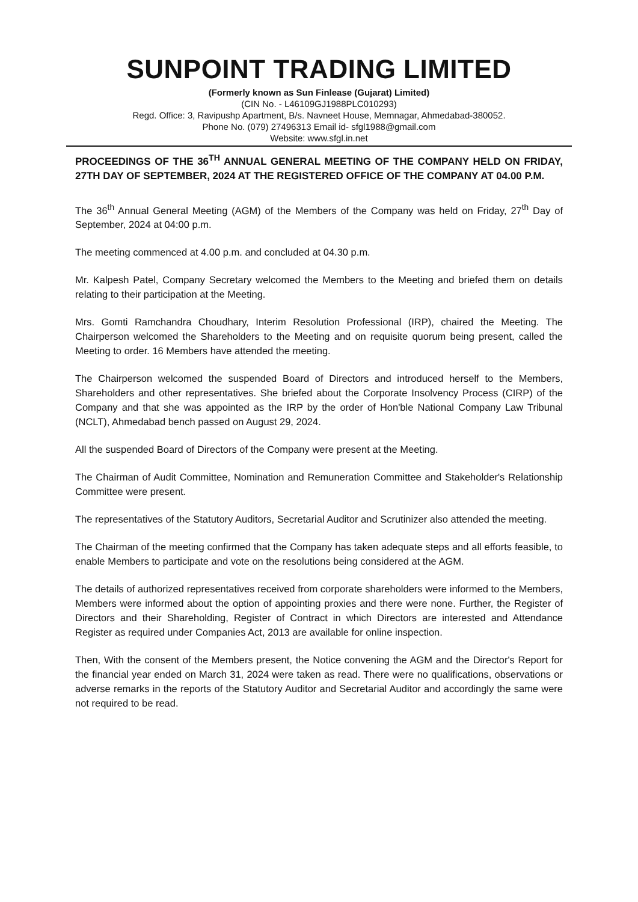SUNPOINT TRADING LIMITED
(Formerly known as Sun Finlease (Gujarat) Limited)
(CIN No. - L46109GJ1988PLC010293)
Regd. Office: 3, Ravipushp Apartment, B/s. Navneet House, Memnagar, Ahmedabad-380052.
Phone No. (079) 27496313 Email id- sfgl1988@gmail.com
Website: www.sfgl.in.net
PROCEEDINGS OF THE 36<sup>TH</sup> ANNUAL GENERAL MEETING OF THE COMPANY HELD ON FRIDAY, 27TH DAY OF SEPTEMBER, 2024 AT THE REGISTERED OFFICE OF THE COMPANY AT 04.00 P.M.
The 36<sup>th</sup> Annual General Meeting (AGM) of the Members of the Company was held on Friday, 27<sup>th</sup> Day of September, 2024 at 04:00 p.m.
The meeting commenced at 4.00 p.m. and concluded at 04.30 p.m.
Mr. Kalpesh Patel, Company Secretary welcomed the Members to the Meeting and briefed them on details relating to their participation at the Meeting.
Mrs. Gomti Ramchandra Choudhary, Interim Resolution Professional (IRP), chaired the Meeting. The Chairperson welcomed the Shareholders to the Meeting and on requisite quorum being present, called the Meeting to order. 16 Members have attended the meeting.
The Chairperson welcomed the suspended Board of Directors and introduced herself to the Members, Shareholders and other representatives. She briefed about the Corporate Insolvency Process (CIRP) of the Company and that she was appointed as the IRP by the order of Hon'ble National Company Law Tribunal (NCLT), Ahmedabad bench passed on August 29, 2024.
All the suspended Board of Directors of the Company were present at the Meeting.
The Chairman of Audit Committee, Nomination and Remuneration Committee and Stakeholder's Relationship Committee were present.
The representatives of the Statutory Auditors, Secretarial Auditor and Scrutinizer also attended the meeting.
The Chairman of the meeting confirmed that the Company has taken adequate steps and all efforts feasible, to enable Members to participate and vote on the resolutions being considered at the AGM.
The details of authorized representatives received from corporate shareholders were informed to the Members, Members were informed about the option of appointing proxies and there were none. Further, the Register of Directors and their Shareholding, Register of Contract in which Directors are interested and Attendance Register as required under Companies Act, 2013 are available for online inspection.
Then, With the consent of the Members present, the Notice convening the AGM and the Director's Report for the financial year ended on March 31, 2024 were taken as read. There were no qualifications, observations or adverse remarks in the reports of the Statutory Auditor and Secretarial Auditor and accordingly the same were not required to be read.